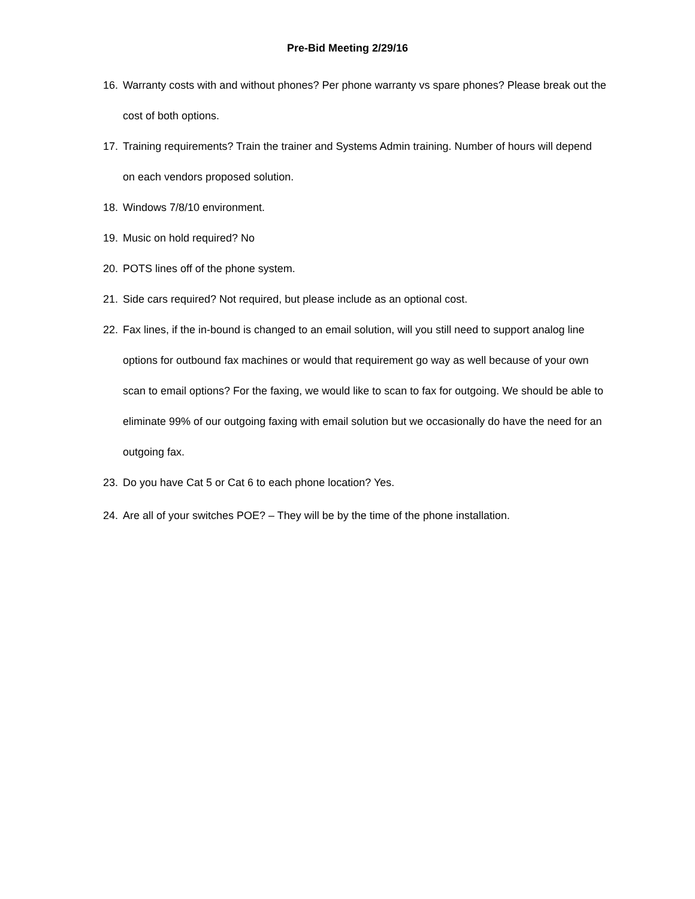Pre-Bid Meeting 2/29/16
16. Warranty costs with and without phones? Per phone warranty vs spare phones? Please break out the cost of both options.
17. Training requirements? Train the trainer and Systems Admin training. Number of hours will depend on each vendors proposed solution.
18. Windows 7/8/10 environment.
19. Music on hold required? No
20. POTS lines off of the phone system.
21. Side cars required? Not required, but please include as an optional cost.
22. Fax lines, if the in-bound is changed to an email solution, will you still need to support analog line options for outbound fax machines or would that requirement go way as well because of your own scan to email options? For the faxing, we would like to scan to fax for outgoing. We should be able to eliminate 99% of our outgoing faxing with email solution but we occasionally do have the need for an outgoing fax.
23. Do you have Cat 5 or Cat 6 to each phone location? Yes.
24. Are all of your switches POE? – They will be by the time of the phone installation.